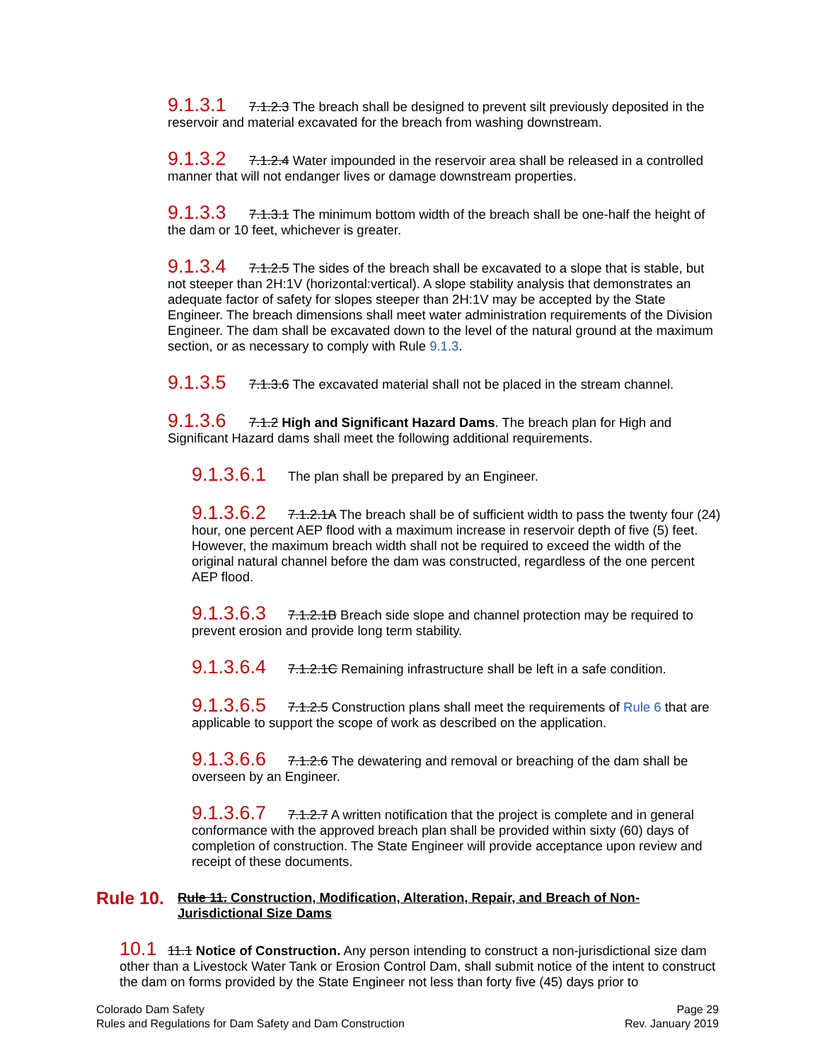9.1.3.1 7.1.2.3 The breach shall be designed to prevent silt previously deposited in the reservoir and material excavated for the breach from washing downstream.
9.1.3.2 7.1.2.4 Water impounded in the reservoir area shall be released in a controlled manner that will not endanger lives or damage downstream properties.
9.1.3.3 7.1.3.1 The minimum bottom width of the breach shall be one-half the height of the dam or 10 feet, whichever is greater.
9.1.3.4 7.1.2.5 The sides of the breach shall be excavated to a slope that is stable, but not steeper than 2H:1V (horizontal:vertical). A slope stability analysis that demonstrates an adequate factor of safety for slopes steeper than 2H:1V may be accepted by the State Engineer. The breach dimensions shall meet water administration requirements of the Division Engineer. The dam shall be excavated down to the level of the natural ground at the maximum section, or as necessary to comply with Rule 9.1.3.
9.1.3.5 7.1.3.6 The excavated material shall not be placed in the stream channel.
9.1.3.6 7.1.2 High and Significant Hazard Dams. The breach plan for High and Significant Hazard dams shall meet the following additional requirements.
9.1.3.6.1 The plan shall be prepared by an Engineer.
9.1.3.6.2 7.1.2.1A The breach shall be of sufficient width to pass the twenty four (24) hour, one percent AEP flood with a maximum increase in reservoir depth of five (5) feet. However, the maximum breach width shall not be required to exceed the width of the original natural channel before the dam was constructed, regardless of the one percent AEP flood.
9.1.3.6.3 7.1.2.1B Breach side slope and channel protection may be required to prevent erosion and provide long term stability.
9.1.3.6.4 7.1.2.1C Remaining infrastructure shall be left in a safe condition.
9.1.3.6.5 7.1.2.5 Construction plans shall meet the requirements of Rule 6 that are applicable to support the scope of work as described on the application.
9.1.3.6.6 7.1.2.6 The dewatering and removal or breaching of the dam shall be overseen by an Engineer.
9.1.3.6.7 7.1.2.7 A written notification that the project is complete and in general conformance with the approved breach plan shall be provided within sixty (60) days of completion of construction. The State Engineer will provide acceptance upon review and receipt of these documents.
Rule 10. Rule 11. Construction, Modification, Alteration, Repair, and Breach of Non-Jurisdictional Size Dams
10.1 11.1 Notice of Construction. Any person intending to construct a non-jurisdictional size dam other than a Livestock Water Tank or Erosion Control Dam, shall submit notice of the intent to construct the dam on forms provided by the State Engineer not less than forty five (45) days prior to
Colorado Dam Safety
Rules and Regulations for Dam Safety and Dam Construction
Page 29
Rev. January 2019